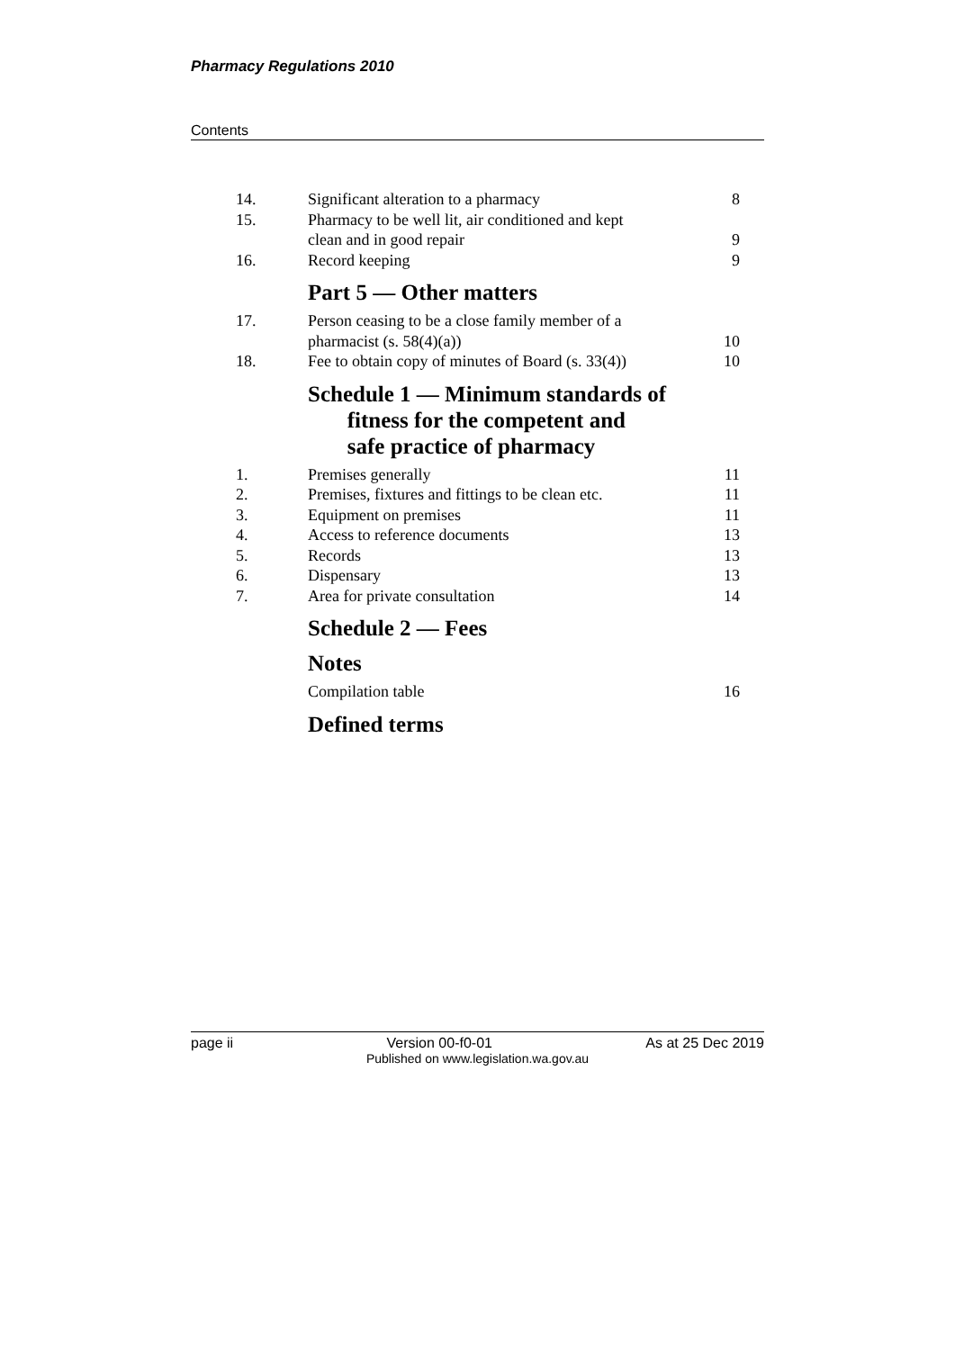Pharmacy Regulations 2010
Contents
14. Significant alteration to a pharmacy 8
15. Pharmacy to be well lit, air conditioned and kept
clean and in good repair 9
16. Record keeping 9
Part 5 — Other matters
17. Person ceasing to be a close family member of a
pharmacist (s. 58(4)(a)) 10
18. Fee to obtain copy of minutes of Board (s. 33(4)) 10
Schedule 1 — Minimum standards of
fitness for the competent and
safe practice of pharmacy
1. Premises generally 11
2. Premises, fixtures and fittings to be clean etc. 11
3. Equipment on premises 11
4. Access to reference documents 13
5. Records 13
6. Dispensary 13
7. Area for private consultation 14
Schedule 2 — Fees
Notes
Compilation table 16
Defined terms
page ii Version 00-f0-01 As at 25 Dec 2019
Published on www.legislation.wa.gov.au